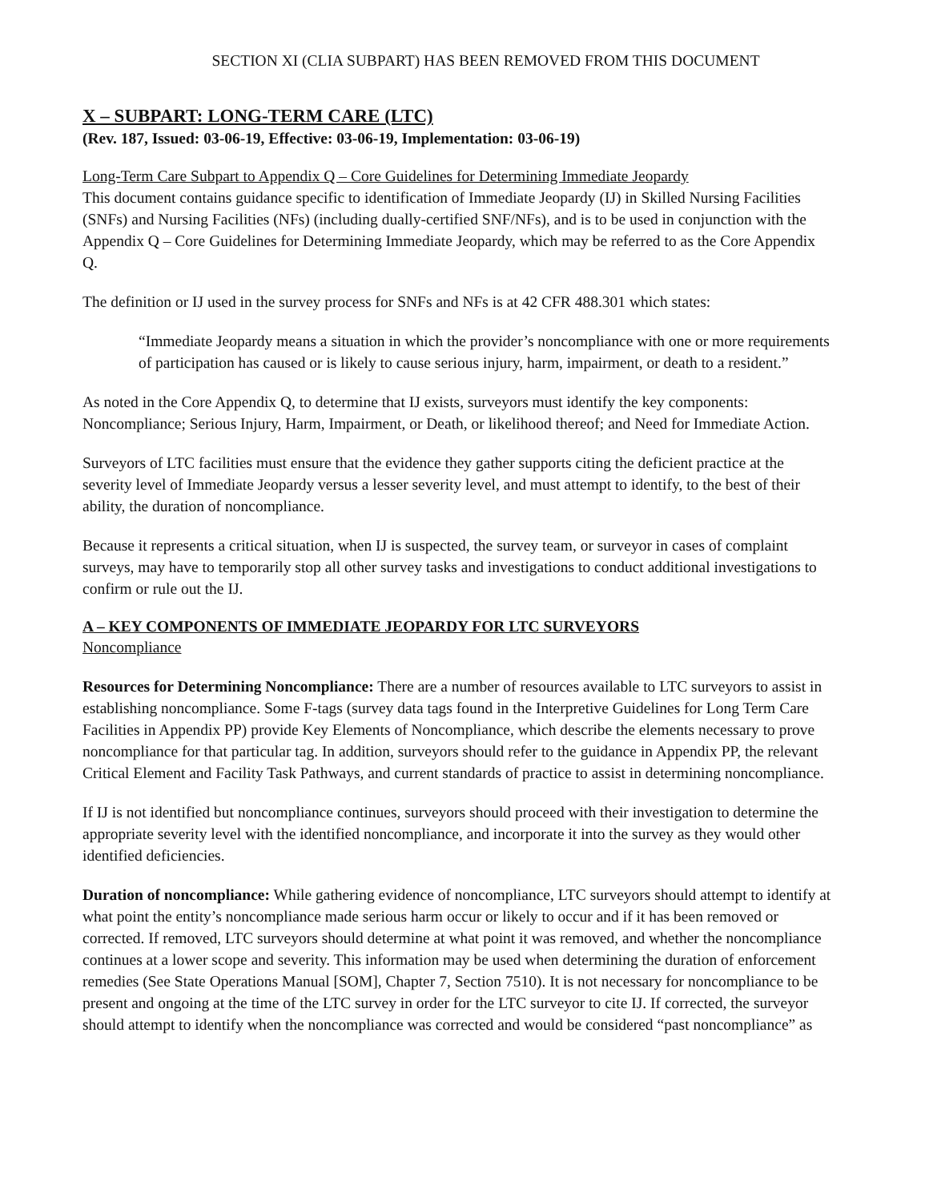SECTION XI (CLIA SUBPART) HAS BEEN REMOVED FROM THIS DOCUMENT
X – SUBPART: LONG-TERM CARE (LTC)
(Rev. 187, Issued: 03-06-19, Effective: 03-06-19, Implementation: 03-06-19)
Long-Term Care Subpart to Appendix Q – Core Guidelines for Determining Immediate Jeopardy
This document contains guidance specific to identification of Immediate Jeopardy (IJ) in Skilled Nursing Facilities (SNFs) and Nursing Facilities (NFs) (including dually-certified SNF/NFs), and is to be used in conjunction with the Appendix Q – Core Guidelines for Determining Immediate Jeopardy, which may be referred to as the Core Appendix Q.
The definition or IJ used in the survey process for SNFs and NFs is at 42 CFR 488.301 which states:
“Immediate Jeopardy means a situation in which the provider’s noncompliance with one or more requirements of participation has caused or is likely to cause serious injury, harm, impairment, or death to a resident.”
As noted in the Core Appendix Q, to determine that IJ exists, surveyors must identify the key components: Noncompliance; Serious Injury, Harm, Impairment, or Death, or likelihood thereof; and Need for Immediate Action.
Surveyors of LTC facilities must ensure that the evidence they gather supports citing the deficient practice at the severity level of Immediate Jeopardy versus a lesser severity level, and must attempt to identify, to the best of their ability, the duration of noncompliance.
Because it represents a critical situation, when IJ is suspected, the survey team, or surveyor in cases of complaint surveys, may have to temporarily stop all other survey tasks and investigations to conduct additional investigations to confirm or rule out the IJ.
A – KEY COMPONENTS OF IMMEDIATE JEOPARDY FOR LTC SURVEYORS
Noncompliance
Resources for Determining Noncompliance: There are a number of resources available to LTC surveyors to assist in establishing noncompliance. Some F-tags (survey data tags found in the Interpretive Guidelines for Long Term Care Facilities in Appendix PP) provide Key Elements of Noncompliance, which describe the elements necessary to prove noncompliance for that particular tag. In addition, surveyors should refer to the guidance in Appendix PP, the relevant Critical Element and Facility Task Pathways, and current standards of practice to assist in determining noncompliance.
If IJ is not identified but noncompliance continues, surveyors should proceed with their investigation to determine the appropriate severity level with the identified noncompliance, and incorporate it into the survey as they would other identified deficiencies.
Duration of noncompliance: While gathering evidence of noncompliance, LTC surveyors should attempt to identify at what point the entity’s noncompliance made serious harm occur or likely to occur and if it has been removed or corrected. If removed, LTC surveyors should determine at what point it was removed, and whether the noncompliance continues at a lower scope and severity. This information may be used when determining the duration of enforcement remedies (See State Operations Manual [SOM], Chapter 7, Section 7510). It is not necessary for noncompliance to be present and ongoing at the time of the LTC survey in order for the LTC surveyor to cite IJ. If corrected, the surveyor should attempt to identify when the noncompliance was corrected and would be considered “past noncompliance” as